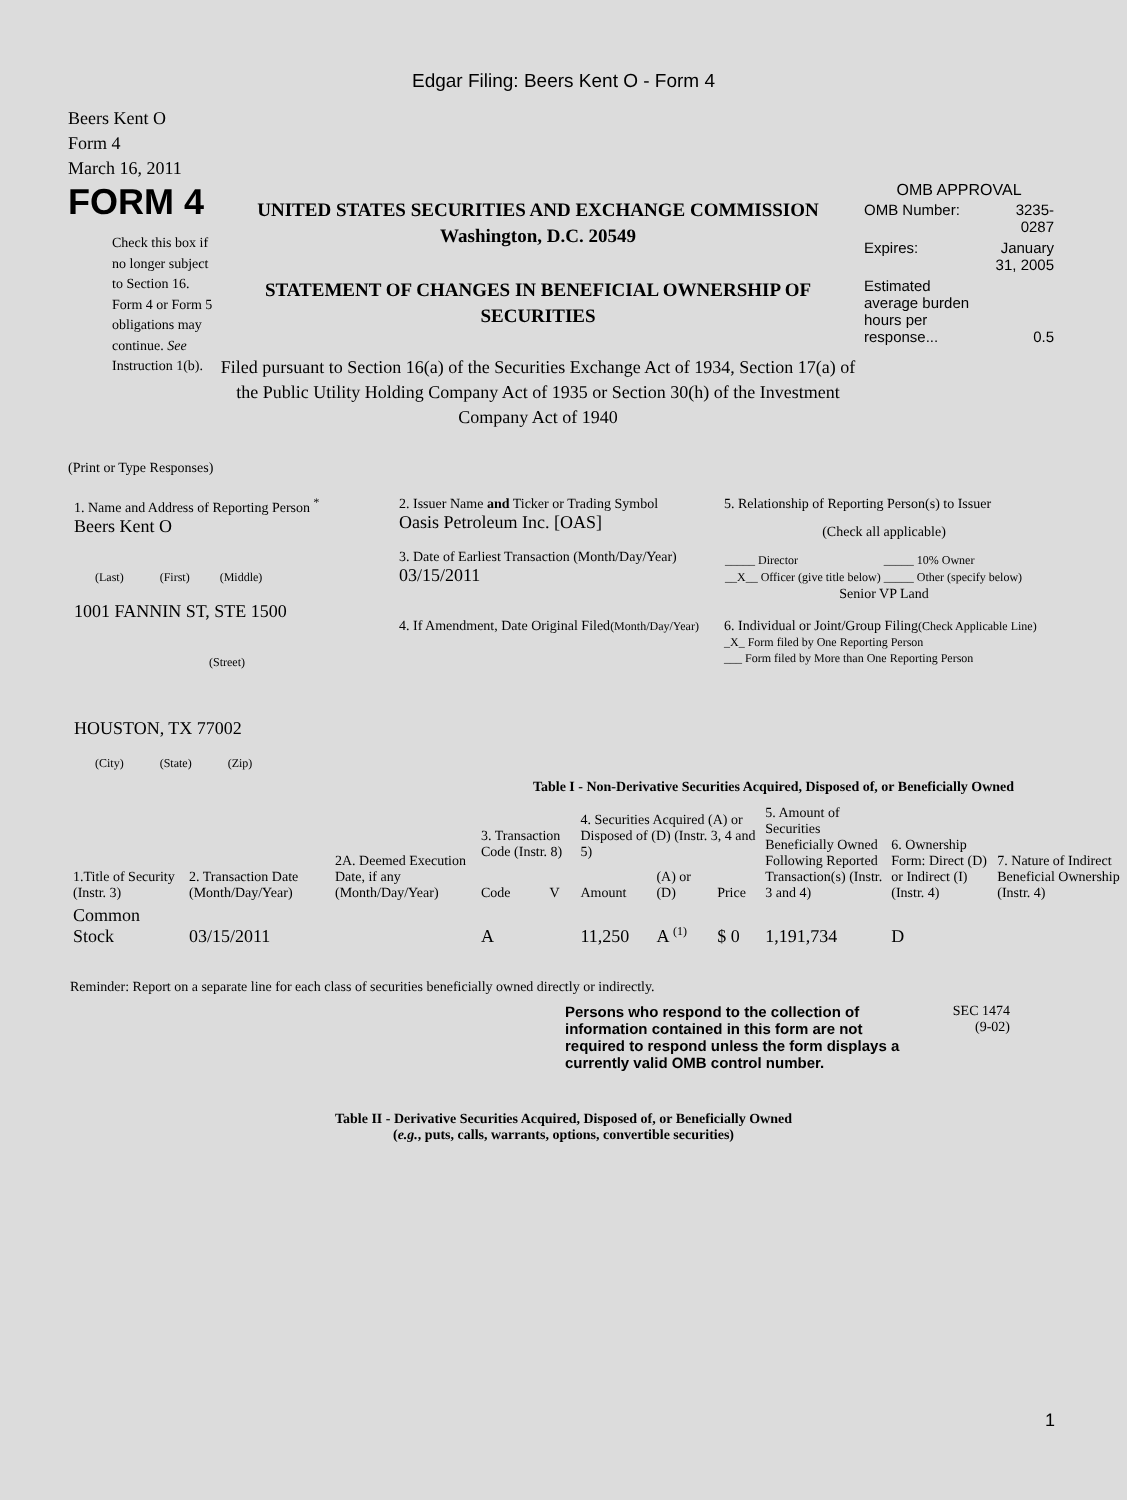Edgar Filing: Beers Kent O - Form 4
Beers Kent O
Form 4
March 16, 2011
FORM 4
Check this box if no longer subject to Section 16. Form 4 or Form 5 obligations may continue. See Instruction 1(b).
UNITED STATES SECURITIES AND EXCHANGE COMMISSION
Washington, D.C. 20549
STATEMENT OF CHANGES IN BENEFICIAL OWNERSHIP OF SECURITIES
Filed pursuant to Section 16(a) of the Securities Exchange Act of 1934, Section 17(a) of the Public Utility Holding Company Act of 1935 or Section 30(h) of the Investment Company Act of 1940
OMB APPROVAL
| OMB Number: | 3235-0287 |
| Expires: | January 31, 2005 |
| Estimated average burden hours per response... | 0.5 |
(Print or Type Responses)
1. Name and Address of Reporting Person <sup>*</sup>
Beers Kent O
(Last) (First) (Middle)
1001 FANNIN ST, STE 1500
(Street)
HOUSTON, TX 77002
(City) (State) (Zip)
2. Issuer Name and Ticker or Trading Symbol
Oasis Petroleum Inc. [OAS]
3. Date of Earliest Transaction (Month/Day/Year)
03/15/2011
4. If Amendment, Date Original Filed(Month/Day/Year)
5. Relationship of Reporting Person(s) to Issuer
(Check all applicable)
| _____ Director | _____ 10% Owner |
| __X__ Officer (give title below) | _____ Other (specify below) |
Senior VP Land
6. Individual or Joint/Group Filing(Check Applicable Line)
_X_ Form filed by One Reporting Person
___ Form filed by More than One Reporting Person
Table I - Non-Derivative Securities Acquired, Disposed of, or Beneficially Owned
| 1.Title of Security (Instr. 3) | 2. Transaction Date (Month/Day/Year) | 2A. Deemed Execution Date, if any (Month/Day/Year) | 3. Transaction Code (Instr. 8) | | 4. Securities Acquired (A) or Disposed of (D) (Instr. 3, 4 and 5) | | | 5. Amount of Securities Beneficially Owned Following Reported Transaction(s) (Instr. 3 and 4) | 6. Ownership Form: Direct (D) or Indirect (I) (Instr. 4) | 7. Nature of Indirect Beneficial Ownership (Instr. 4) |
| --- | --- | --- | --- | --- | --- | --- | --- | --- | --- | --- |
| | | | Code | V | Amount | (A) or (D) | Price | | | |
| Common Stock | 03/15/2011 | | A | | 11,250 | A <sup>(1)</sup> | $ 0 | 1,191,734 | D | |
Reminder: Report on a separate line for each class of securities beneficially owned directly or indirectly.
Persons who respond to the collection of information contained in this form are not required to respond unless the form displays a currently valid OMB control number.
SEC 1474
(9-02)
Table II - Derivative Securities Acquired, Disposed of, or Beneficially Owned
(e.g., puts, calls, warrants, options, convertible securities)
1